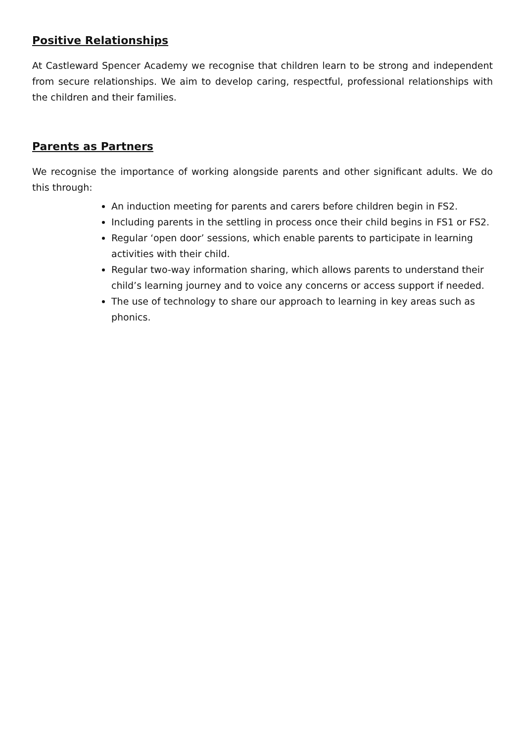Positive Relationships
At Castleward Spencer Academy we recognise that children learn to be strong and independent from secure relationships. We aim to develop caring, respectful, professional relationships with the children and their families.
Parents as Partners
We recognise the importance of working alongside parents and other significant adults. We do this through:
An induction meeting for parents and carers before children begin in FS2.
Including parents in the settling in process once their child begins in FS1 or FS2.
Regular ‘open door’ sessions, which enable parents to participate in learning activities with their child.
Regular two-way information sharing, which allows parents to understand their child’s learning journey and to voice any concerns or access support if needed.
The use of technology to share our approach to learning in key areas such as phonics.